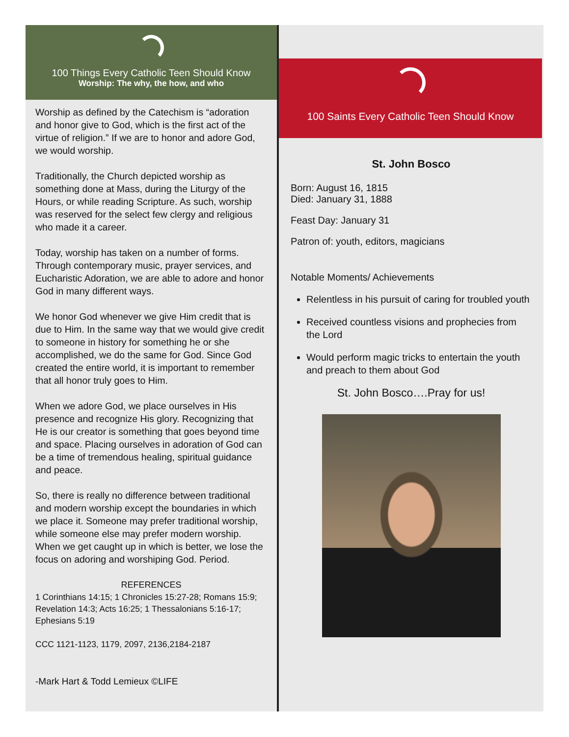100 Things Every Catholic Teen Should Know
Worship: The why, the how, and who
Worship as defined by the Catechism is “adoration and honor give to God, which is the first act of the virtue of religion.” If we are to honor and adore God, we would worship.
Traditionally, the Church depicted worship as something done at Mass, during the Liturgy of the Hours, or while reading Scripture. As such, worship was reserved for the select few clergy and religious who made it a career.
Today, worship has taken on a number of forms. Through contemporary music, prayer services, and Eucharistic Adoration, we are able to adore and honor God in many different ways.
We honor God whenever we give Him credit that is due to Him. In the same way that we would give credit to someone in history for something he or she accomplished, we do the same for God. Since God created the entire world, it is important to remember that all honor truly goes to Him.
When we adore God, we place ourselves in His presence and recognize His glory. Recognizing that He is our creator is something that goes beyond time and space. Placing ourselves in adoration of God can be a time of tremendous healing, spiritual guidance and peace.
So, there is really no difference between traditional and modern worship except the boundaries in which we place it. Someone may prefer traditional worship, while someone else may prefer modern worship. When we get caught up in which is better, we lose the focus on adoring and worshiping God. Period.
REFERENCES
1 Corinthians 14:15; 1 Chronicles 15:27-28; Romans 15:9; Revelation 14:3; Acts 16:25; 1 Thessalonians 5:16-17; Ephesians 5:19
CCC 1121-1123, 1179, 2097, 2136,2184-2187
-Mark Hart & Todd Lemieux ©LIFE
100 Saints Every Catholic Teen Should Know
St. John Bosco
Born: August 16, 1815
Died: January 31, 1888
Feast Day: January 31
Patron of: youth, editors, magicians
Notable Moments/ Achievements
Relentless in his pursuit of caring for troubled youth
Received countless visions and prophecies from the Lord
Would perform magic tricks to entertain the youth and preach to them about God
St. John Bosco….Pray for us!